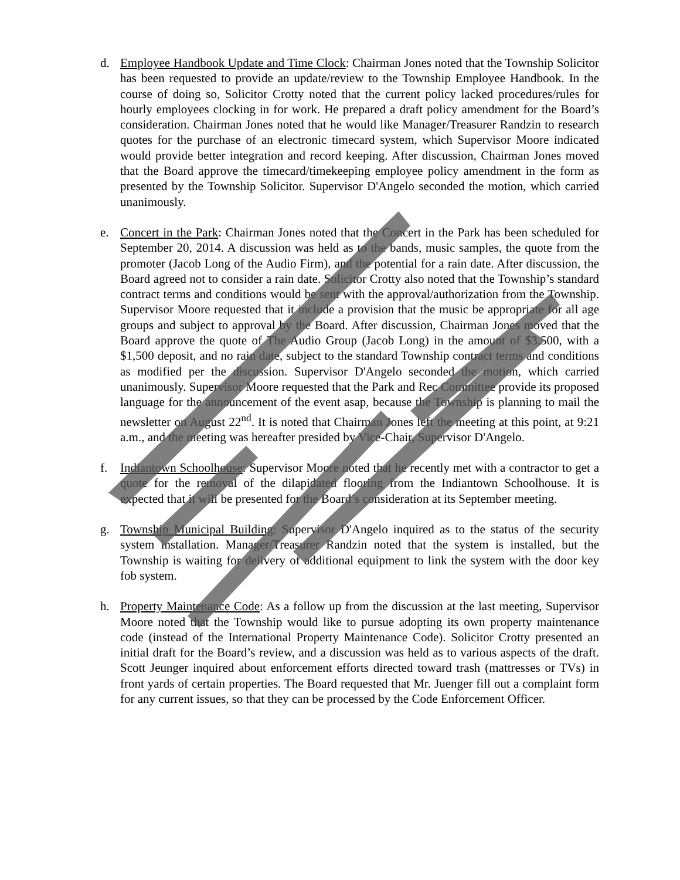d. Employee Handbook Update and Time Clock: Chairman Jones noted that the Township Solicitor has been requested to provide an update/review to the Township Employee Handbook. In the course of doing so, Solicitor Crotty noted that the current policy lacked procedures/rules for hourly employees clocking in for work. He prepared a draft policy amendment for the Board’s consideration. Chairman Jones noted that he would like Manager/Treasurer Randzin to research quotes for the purchase of an electronic timecard system, which Supervisor Moore indicated would provide better integration and record keeping. After discussion, Chairman Jones moved that the Board approve the timecard/timekeeping employee policy amendment in the form as presented by the Township Solicitor. Supervisor D'Angelo seconded the motion, which carried unanimously.
e. Concert in the Park: Chairman Jones noted that the Concert in the Park has been scheduled for September 20, 2014. A discussion was held as to the bands, music samples, the quote from the promoter (Jacob Long of the Audio Firm), and the potential for a rain date. After discussion, the Board agreed not to consider a rain date. Solicitor Crotty also noted that the Township’s standard contract terms and conditions would be sent with the approval/authorization from the Township. Supervisor Moore requested that it include a provision that the music be appropriate for all age groups and subject to approval by the Board. After discussion, Chairman Jones moved that the Board approve the quote of The Audio Group (Jacob Long) in the amount of $3,500, with a $1,500 deposit, and no rain date, subject to the standard Township contract terms and conditions as modified per the discussion. Supervisor D'Angelo seconded the motion, which carried unanimously. Supervisor Moore requested that the Park and Rec Committee provide its proposed language for the announcement of the event asap, because the Township is planning to mail the newsletter on August 22<sup>nd</sup>. It is noted that Chairman Jones left the meeting at this point, at 9:21 a.m., and the meeting was hereafter presided by Vice-Chair, Supervisor D'Angelo.
f. Indiantown Schoolhouse: Supervisor Moore noted that he recently met with a contractor to get a quote for the removal of the dilapidated flooring from the Indiantown Schoolhouse. It is expected that it will be presented for the Board’s consideration at its September meeting.
g. Township Municipal Building: Supervisor D'Angelo inquired as to the status of the security system installation. Manager/Treasurer Randzin noted that the system is installed, but the Township is waiting for delivery of additional equipment to link the system with the door key fob system.
h. Property Maintenance Code: As a follow up from the discussion at the last meeting, Supervisor Moore noted that the Township would like to pursue adopting its own property maintenance code (instead of the International Property Maintenance Code). Solicitor Crotty presented an initial draft for the Board’s review, and a discussion was held as to various aspects of the draft. Scott Jeunger inquired about enforcement efforts directed toward trash (mattresses or TVs) in front yards of certain properties. The Board requested that Mr. Juenger fill out a complaint form for any current issues, so that they can be processed by the Code Enforcement Officer.